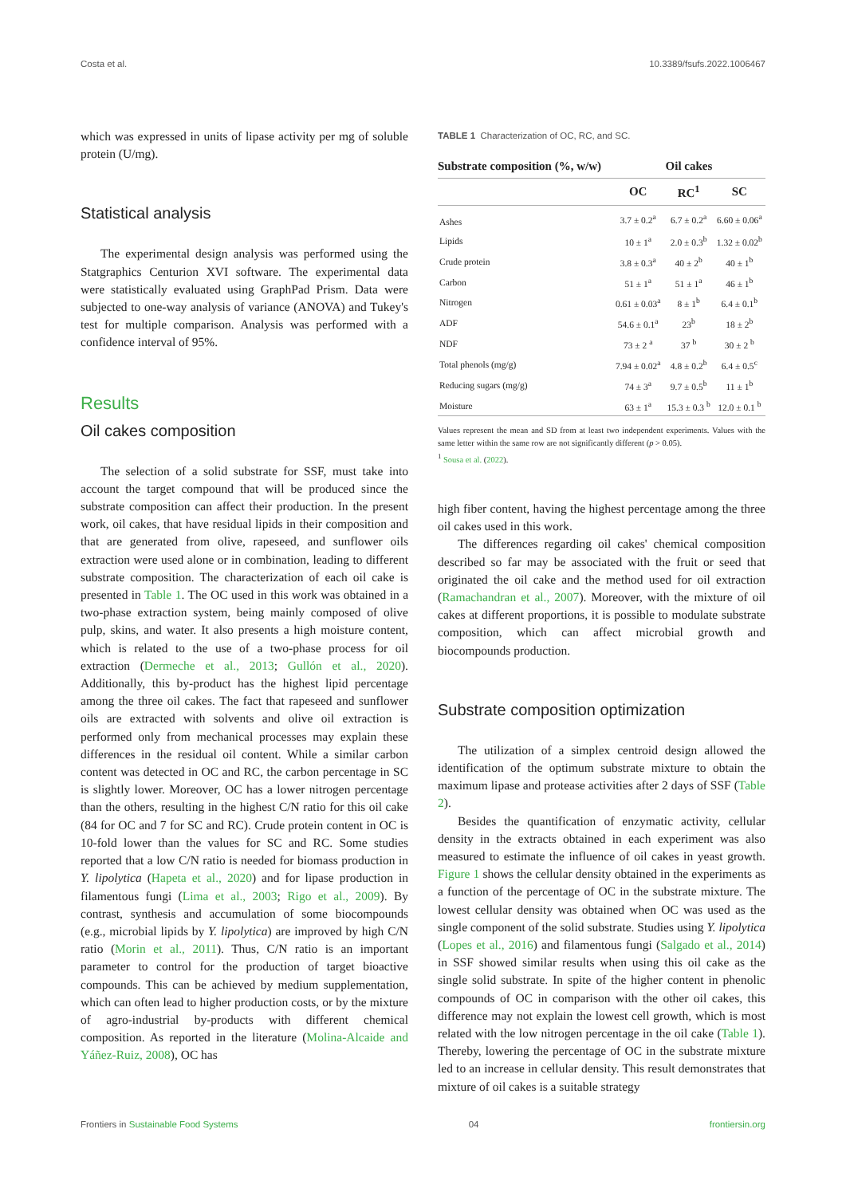Costa et al. 10.3389/fsufs.2022.1006467
which was expressed in units of lipase activity per mg of soluble protein (U/mg).
Statistical analysis
The experimental design analysis was performed using the Statgraphics Centurion XVI software. The experimental data were statistically evaluated using GraphPad Prism. Data were subjected to one-way analysis of variance (ANOVA) and Tukey's test for multiple comparison. Analysis was performed with a confidence interval of 95%.
Results
Oil cakes composition
The selection of a solid substrate for SSF, must take into account the target compound that will be produced since the substrate composition can affect their production. In the present work, oil cakes, that have residual lipids in their composition and that are generated from olive, rapeseed, and sunflower oils extraction were used alone or in combination, leading to different substrate composition. The characterization of each oil cake is presented in Table 1. The OC used in this work was obtained in a two-phase extraction system, being mainly composed of olive pulp, skins, and water. It also presents a high moisture content, which is related to the use of a two-phase process for oil extraction (Dermeche et al., 2013; Gullón et al., 2020). Additionally, this by-product has the highest lipid percentage among the three oil cakes. The fact that rapeseed and sunflower oils are extracted with solvents and olive oil extraction is performed only from mechanical processes may explain these differences in the residual oil content. While a similar carbon content was detected in OC and RC, the carbon percentage in SC is slightly lower. Moreover, OC has a lower nitrogen percentage than the others, resulting in the highest C/N ratio for this oil cake (84 for OC and 7 for SC and RC). Crude protein content in OC is 10-fold lower than the values for SC and RC. Some studies reported that a low C/N ratio is needed for biomass production in Y. lipolytica (Hapeta et al., 2020) and for lipase production in filamentous fungi (Lima et al., 2003; Rigo et al., 2009). By contrast, synthesis and accumulation of some biocompounds (e.g., microbial lipids by Y. lipolytica) are improved by high C/N ratio (Morin et al., 2011). Thus, C/N ratio is an important parameter to control for the production of target bioactive compounds. This can be achieved by medium supplementation, which can often lead to higher production costs, or by the mixture of agro-industrial by-products with different chemical composition. As reported in the literature (Molina-Alcaide and Yáñez-Ruiz, 2008), OC has
TABLE 1 Characterization of OC, RC, and SC.
| Substrate composition (%, w/w) | Oil cakes | | |
| --- | --- | --- | --- |
| | OC | RC<sup>1</sup> | SC |
| Ashes | 3.7 ± 0.2<sup>a</sup> | 6.7 ± 0.2<sup>a</sup> | 6.60 ± 0.06<sup>a</sup> |
| Lipids | 10 ± 1<sup>a</sup> | 2.0 ± 0.3<sup>b</sup> | 1.32 ± 0.02<sup>b</sup> |
| Crude protein | 3.8 ± 0.3<sup>a</sup> | 40 ± 2<sup>b</sup> | 40 ± 1<sup>b</sup> |
| Carbon | 51 ± 1<sup>a</sup> | 51 ± 1<sup>a</sup> | 46 ± 1<sup>b</sup> |
| Nitrogen | 0.61 ± 0.03<sup>a</sup> | 8 ± 1<sup>b</sup> | 6.4 ± 0.1<sup>b</sup> |
| ADF | 54.6 ± 0.1<sup>a</sup> | 23<sup>b</sup> | 18 ± 2<sup>b</sup> |
| NDF | 73 ± 2 <sup>a</sup> | 37 <sup>b</sup> | 30 ± 2 <sup>b</sup> |
| Total phenols (mg/g) | 7.94 ± 0.02<sup>a</sup> | 4.8 ± 0.2<sup>b</sup> | 6.4 ± 0.5<sup>c</sup> |
| Reducing sugars (mg/g) | 74 ± 3<sup>a</sup> | 9.7 ± 0.5<sup>b</sup> | 11 ± 1<sup>b</sup> |
| Moisture | 63 ± 1<sup>a</sup> | 15.3 ± 0.3 <sup>b</sup> | 12.0 ± 0.1 <sup>b</sup> |
Values represent the mean and SD from at least two independent experiments. Values with the same letter within the same row are not significantly different (p > 0.05).
<sup>1</sup> Sousa et al. (2022).
high fiber content, having the highest percentage among the three oil cakes used in this work.
The differences regarding oil cakes' chemical composition described so far may be associated with the fruit or seed that originated the oil cake and the method used for oil extraction (Ramachandran et al., 2007). Moreover, with the mixture of oil cakes at different proportions, it is possible to modulate substrate composition, which can affect microbial growth and biocompounds production.
Substrate composition optimization
The utilization of a simplex centroid design allowed the identification of the optimum substrate mixture to obtain the maximum lipase and protease activities after 2 days of SSF (Table 2).
Besides the quantification of enzymatic activity, cellular density in the extracts obtained in each experiment was also measured to estimate the influence of oil cakes in yeast growth. Figure 1 shows the cellular density obtained in the experiments as a function of the percentage of OC in the substrate mixture. The lowest cellular density was obtained when OC was used as the single component of the solid substrate. Studies using Y. lipolytica (Lopes et al., 2016) and filamentous fungi (Salgado et al., 2014) in SSF showed similar results when using this oil cake as the single solid substrate. In spite of the higher content in phenolic compounds of OC in comparison with the other oil cakes, this difference may not explain the lowest cell growth, which is most related with the low nitrogen percentage in the oil cake (Table 1). Thereby, lowering the percentage of OC in the substrate mixture led to an increase in cellular density. This result demonstrates that mixture of oil cakes is a suitable strategy
Frontiers in Sustainable Food Systems 04 frontiersin.org